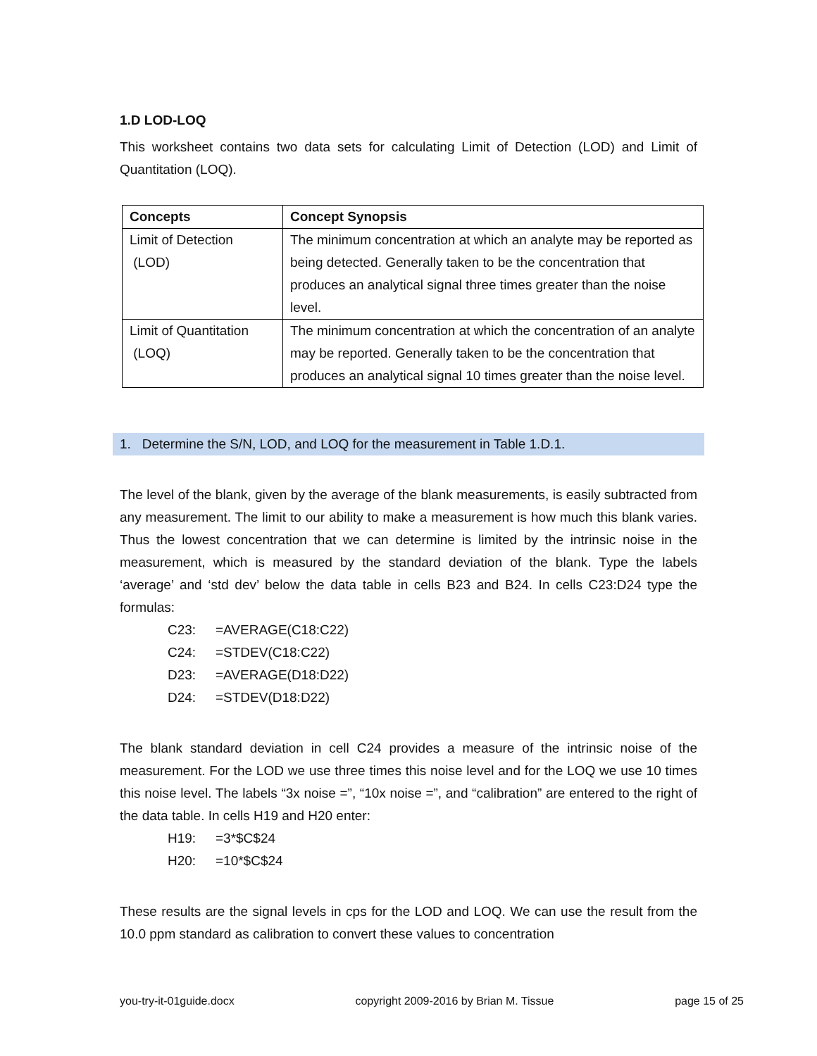1.D LOD-LOQ
This worksheet contains two data sets for calculating Limit of Detection (LOD) and Limit of Quantitation (LOQ).
| Concepts | Concept Synopsis |
| --- | --- |
| Limit of Detection (LOD) | The minimum concentration at which an analyte may be reported as being detected. Generally taken to be the concentration that produces an analytical signal three times greater than the noise level. |
| Limit of Quantitation (LOQ) | The minimum concentration at which the concentration of an analyte may be reported. Generally taken to be the concentration that produces an analytical signal 10 times greater than the noise level. |
1. Determine the S/N, LOD, and LOQ for the measurement in Table 1.D.1.
The level of the blank, given by the average of the blank measurements, is easily subtracted from any measurement. The limit to our ability to make a measurement is how much this blank varies. Thus the lowest concentration that we can determine is limited by the intrinsic noise in the measurement, which is measured by the standard deviation of the blank. Type the labels ‘average’ and ‘std dev’ below the data table in cells B23 and B24. In cells C23:D24 type the formulas:
C23: =AVERAGE(C18:C22)
C24: =STDEV(C18:C22)
D23: =AVERAGE(D18:D22)
D24: =STDEV(D18:D22)
The blank standard deviation in cell C24 provides a measure of the intrinsic noise of the measurement. For the LOD we use three times this noise level and for the LOQ we use 10 times this noise level. The labels “3x noise =”, “10x noise =”, and “calibration” are entered to the right of the data table. In cells H19 and H20 enter:
H19: =3*$C$24
H20: =10*$C$24
These results are the signal levels in cps for the LOD and LOQ. We can use the result from the 10.0 ppm standard as calibration to convert these values to concentration
you-try-it-01guide.docx copyright 2009-2016 by Brian M. Tissue page 15 of 25